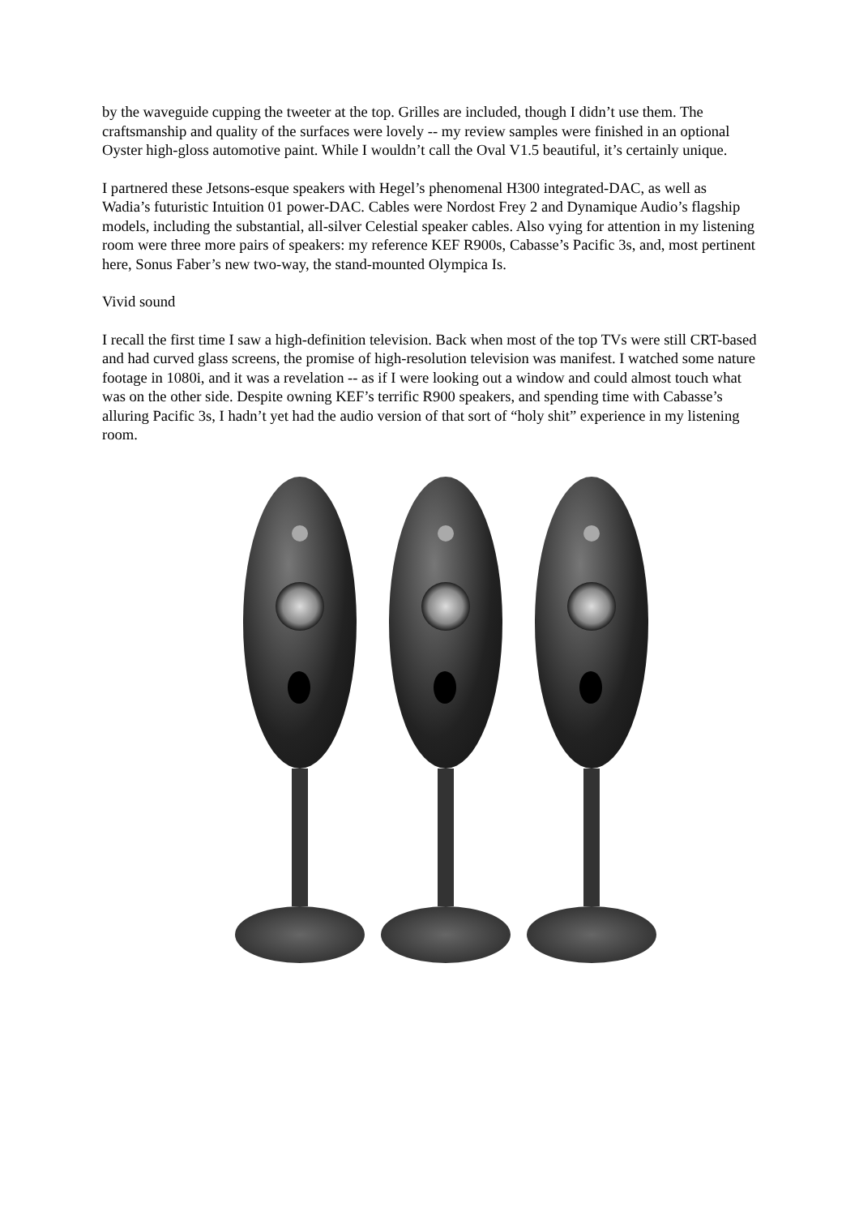by the waveguide cupping the tweeter at the top. Grilles are included, though I didn’t use them. The craftsmanship and quality of the surfaces were lovely -- my review samples were finished in an optional Oyster high-gloss automotive paint. While I wouldn’t call the Oval V1.5 beautiful, it’s certainly unique.
I partnered these Jetsons-esque speakers with Hegel’s phenomenal H300 integrated-DAC, as well as Wadia’s futuristic Intuition 01 power-DAC. Cables were Nordost Frey 2 and Dynamique Audio’s flagship models, including the substantial, all-silver Celestial speaker cables. Also vying for attention in my listening room were three more pairs of speakers: my reference KEF R900s, Cabasse’s Pacific 3s, and, most pertinent here, Sonus Faber’s new two-way, the stand-mounted Olympica Is.
Vivid sound
I recall the first time I saw a high-definition television. Back when most of the top TVs were still CRT-based and had curved glass screens, the promise of high-resolution television was manifest. I watched some nature footage in 1080i, and it was a revelation -- as if I were looking out a window and could almost touch what was on the other side. Despite owning KEF’s terrific R900 speakers, and spending time with Cabasse’s alluring Pacific 3s, I hadn’t yet had the audio version of that sort of “holy shit” experience in my listening room.